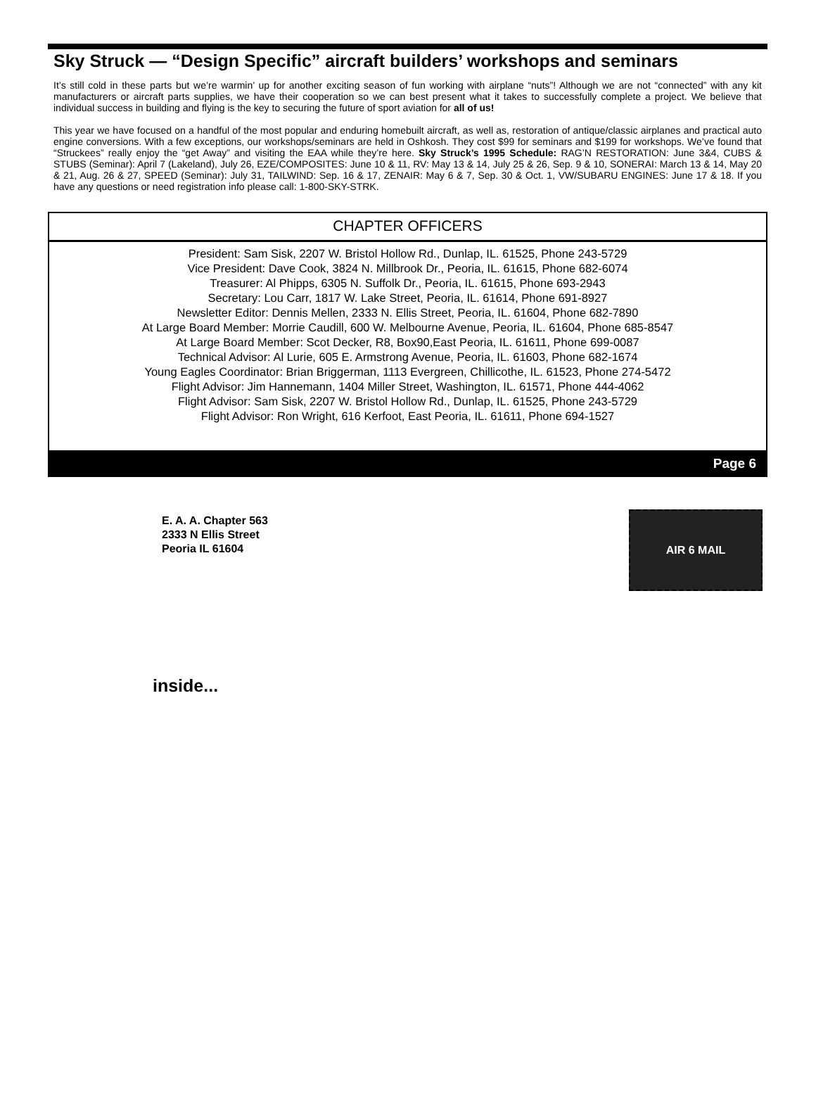Sky Struck — “Design Specific” aircraft builders’ workshops and seminars
It’s still cold in these parts but we’re warmin’ up for another exciting season of fun working with airplane “nuts”! Although we are not “connected” with any kit manufacturers or aircraft parts supplies, we have their cooperation so we can best present what it takes to successfully complete a project. We believe that individual success in building and flying is the key to securing the future of sport aviation for all of us!
This year we have focused on a handful of the most popular and enduring homebuilt aircraft, as well as, restoration of antique/classic airplanes and practical auto engine conversions. With a few exceptions, our workshops/seminars are held in Oshkosh. They cost $99 for seminars and $199 for workshops. We’ve found that “Struckees” really enjoy the “get Away” and visiting the EAA while they’re here. Sky Struck’s 1995 Schedule: RAG’N RESTORATION: June 3&4, CUBS & STUBS (Seminar): April 7 (Lakeland), July 26, EZE/COMPOSITES: June 10 & 11, RV: May 13 & 14, July 25 & 26, Sep. 9 & 10, SONERAI: March 13 & 14, May 20 & 21, Aug. 26 & 27, SPEED (Seminar): July 31, TAILWIND: Sep. 16 & 17, ZENAIR: May 6 & 7, Sep. 30 & Oct. 1, VW/SUBARU ENGINES: June 17 & 18. If you have any questions or need registration info please call: 1-800-SKY-STRK.
CHAPTER OFFICERS
President: Sam Sisk, 2207 W. Bristol Hollow Rd., Dunlap, IL. 61525, Phone 243-5729
Vice President: Dave Cook, 3824 N. Millbrook Dr., Peoria, IL. 61615, Phone 682-6074
Treasurer: Al Phipps, 6305 N. Suffolk Dr., Peoria, IL. 61615, Phone 693-2943
Secretary: Lou Carr, 1817 W. Lake Street, Peoria, IL. 61614, Phone 691-8927
Newsletter Editor: Dennis Mellen, 2333 N. Ellis Street, Peoria, IL. 61604, Phone 682-7890
At Large Board Member: Morrie Caudill, 600 W. Melbourne Avenue, Peoria, IL. 61604, Phone 685-8547
At Large Board Member: Scot Decker, R8, Box90,East Peoria, IL. 61611, Phone 699-0087
Technical Advisor: Al Lurie, 605 E. Armstrong Avenue, Peoria, IL. 61603, Phone 682-1674
Young Eagles Coordinator: Brian Briggerman, 1113 Evergreen, Chillicothe, IL. 61523, Phone 274-5472
Flight Advisor: Jim Hannemann, 1404 Miller Street, Washington, IL. 61571, Phone 444-4062
Flight Advisor: Sam Sisk, 2207 W. Bristol Hollow Rd., Dunlap, IL. 61525, Phone 243-5729
Flight Advisor: Ron Wright, 616 Kerfoot, East Peoria, IL. 61611, Phone 694-1527
Page 6
E. A. A. Chapter 563
2333 N Ellis Street
Peoria IL 61604
AIR 6 MAIL
inside...